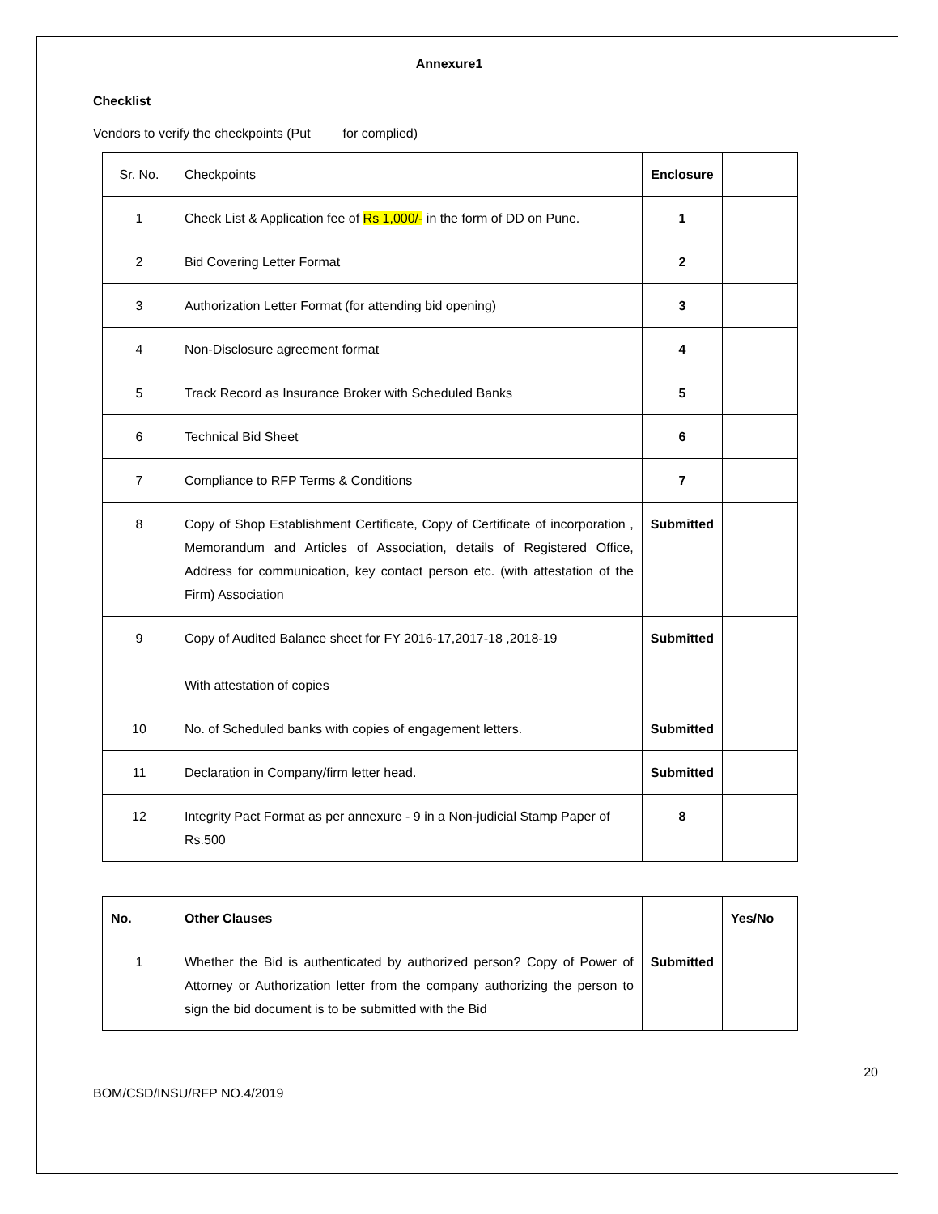Annexure1
Checklist
Vendors to verify the checkpoints (Put for complied)
| Sr. No. | Checkpoints | Enclosure | |
| 1 | Check List & Application fee of Rs 1,000/- in the form of DD on Pune. | 1 | |
| 2 | Bid Covering Letter Format | 2 | |
| 3 | Authorization Letter Format (for attending bid opening) | 3 | |
| 4 | Non-Disclosure agreement format | 4 | |
| 5 | Track Record as Insurance Broker with Scheduled Banks | 5 | |
| 6 | Technical Bid Sheet | 6 | |
| 7 | Compliance to RFP Terms & Conditions | 7 | |
| 8 | Copy of Shop Establishment Certificate, Copy of Certificate of incorporation , Memorandum and Articles of Association, details of Registered Office, Address for communication, key contact person etc. (with attestation of the Firm) Association | Submitted | |
| 9 | Copy of Audited Balance sheet for FY 2016-17,2017-18 ,2018-19 With attestation of copies | Submitted | |
| 10 | No. of Scheduled banks with copies of engagement letters. | Submitted | |
| 11 | Declaration in Company/firm letter head. | Submitted | |
| 12 | Integrity Pact Format as per annexure - 9 in a Non-judicial Stamp Paper of Rs.500 | 8 | |
| No. | Other Clauses | | Yes/No |
| --- | --- | --- | --- |
| 1 | Whether the Bid is authenticated by authorized person? Copy of Power of Attorney or Authorization letter from the company authorizing the person to sign the bid document is to be submitted with the Bid | Submitted | |
BOM/CSD/INSU/RFP NO.4/2019 20